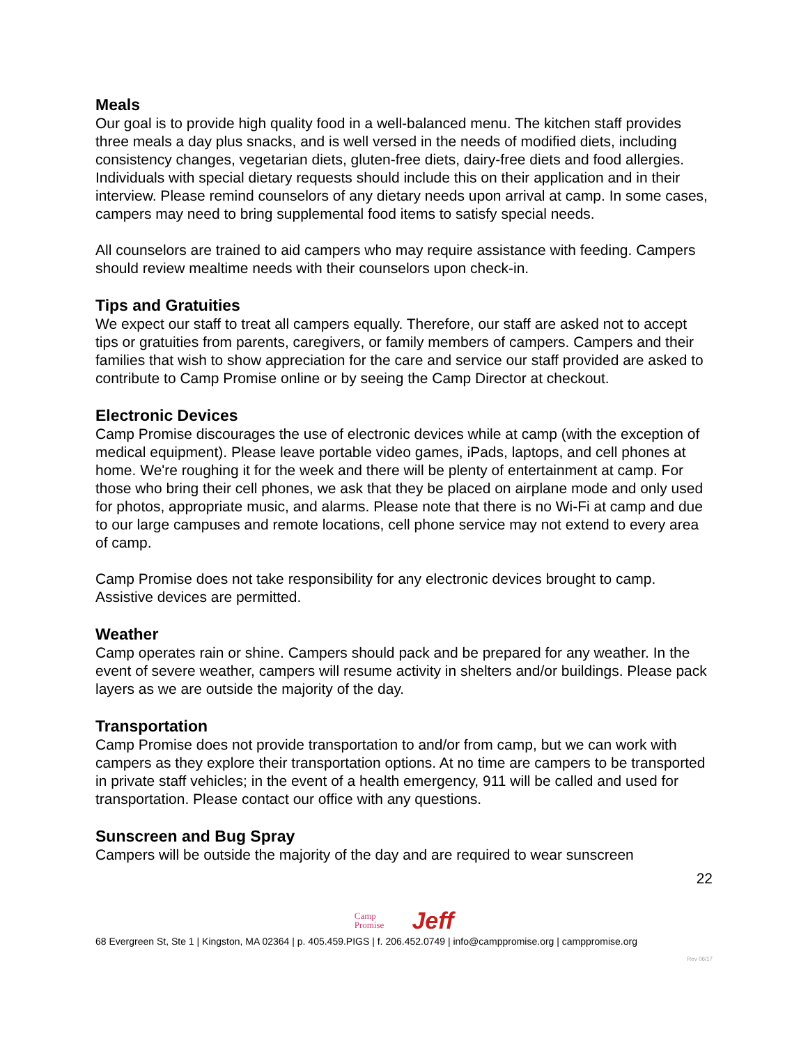Meals
Our goal is to provide high quality food in a well-balanced menu. The kitchen staff provides three meals a day plus snacks, and is well versed in the needs of modified diets, including consistency changes, vegetarian diets, gluten-free diets, dairy-free diets and food allergies. Individuals with special dietary requests should include this on their application and in their interview. Please remind counselors of any dietary needs upon arrival at camp. In some cases, campers may need to bring supplemental food items to satisfy special needs.
All counselors are trained to aid campers who may require assistance with feeding. Campers should review mealtime needs with their counselors upon check-in.
Tips and Gratuities
We expect our staff to treat all campers equally. Therefore, our staff are asked not to accept tips or gratuities from parents, caregivers, or family members of campers. Campers and their families that wish to show appreciation for the care and service our staff provided are asked to contribute to Camp Promise online or by seeing the Camp Director at checkout.
Electronic Devices
Camp Promise discourages the use of electronic devices while at camp (with the exception of medical equipment). Please leave portable video games, iPads, laptops, and cell phones at home. We're roughing it for the week and there will be plenty of entertainment at camp. For those who bring their cell phones, we ask that they be placed on airplane mode and only used for photos, appropriate music, and alarms. Please note that there is no Wi-Fi at camp and due to our large campuses and remote locations, cell phone service may not extend to every area of camp.
Camp Promise does not take responsibility for any electronic devices brought to camp. Assistive devices are permitted.
Weather
Camp operates rain or shine. Campers should pack and be prepared for any weather. In the event of severe weather, campers will resume activity in shelters and/or buildings. Please pack layers as we are outside the majority of the day.
Transportation
Camp Promise does not provide transportation to and/or from camp, but we can work with campers as they explore their transportation options. At no time are campers to be transported in private staff vehicles; in the event of a health emergency, 911 will be called and used for transportation. Please contact our office with any questions.
Sunscreen and Bug Spray
Campers will be outside the majority of the day and are required to wear sunscreen
22
Camp
Promise
Jeff
68 Evergreen St, Ste 1 | Kingston, MA 02364 | p. 405.459.PIGS | f. 206.452.0749 | info@camppromise.org | camppromise.org
Rev 06/17